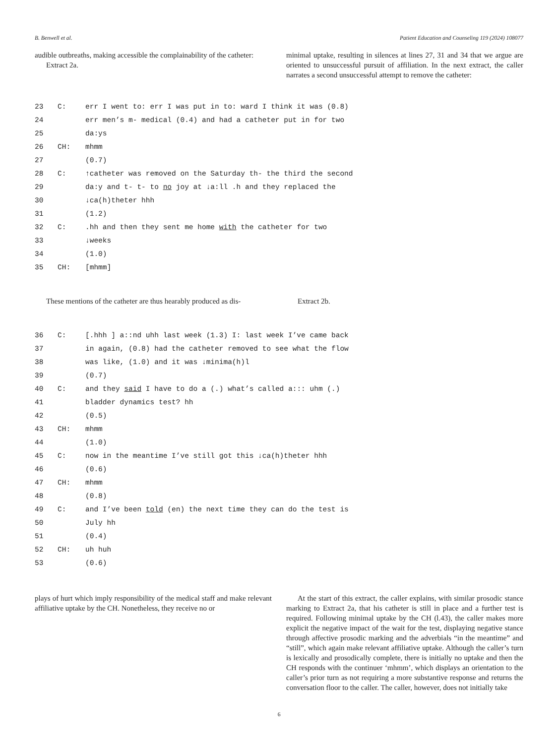B. Benwell et al. Patient Education and Counseling 119 (2024) 108077
audible outbreaths, making accessible the complainability of the catheter:
Extract 2a.
minimal uptake, resulting in silences at lines 27, 31 and 34 that we argue are oriented to unsuccessful pursuit of affiliation. In the next extract, the caller narrates a second unsuccessful attempt to remove the catheter:
23 C: err I went to: err I was put in to: ward I think it was (0.8)
24 err men’s m- medical (0.4) and had a catheter put in for two
25 da:ys
26 CH: mhmm
27 (0.7)
28 C: ↑catheter was removed on the Saturday th- the third the second
29 da:y and t- t- to no joy at ↓a:ll .h and they replaced the
30 ↓ca(h)theter hhh
31 (1.2)
32 C:.hh and then they sent me home with the catheter for two
33 ↓weeks
34 (1.0)
35 CH: [mhmm]
These mentions of the catheter are thus hearably produced as dis-
Extract 2b.
36 C: [.hhh ] a::nd uhh last week (1.3) I: last week I’ve came back
37 in again, (0.8) had the catheter removed to see what the flow
38 was like, (1.0) and it was ↓minima(h)l
39 (0.7)
40 C: and they said I have to do a (.) what’s called a::: uhm (.)
41 bladder dynamics test? hh
42 (0.5)
43 CH: mhmm
44 (1.0)
45 C: now in the meantime I’ve still got this ↓ca(h)theter hhh
46 (0.6)
47 CH: mhmm
48 (0.8)
49 C: and I’ve been told (en) the next time they can do the test is
50 July hh
51 (0.4)
52 CH: uh huh
53 (0.6)
plays of hurt which imply responsibility of the medical staff and make relevant affiliative uptake by the CH. Nonetheless, they receive no or
At the start of this extract, the caller explains, with similar prosodic stance marking to Extract 2a, that his catheter is still in place and a further test is required. Following minimal uptake by the CH (l.43), the caller makes more explicit the negative impact of the wait for the test, displaying negative stance through affective prosodic marking and the adverbials “in the meantime” and “still”, which again make relevant affiliative uptake. Although the caller’s turn is lexically and prosodically complete, there is initially no uptake and then the CH responds with the continuer ‘mhmm’, which displays an orientation to the caller’s prior turn as not requiring a more substantive response and returns the conversation floor to the caller. The caller, however, does not initially take
6